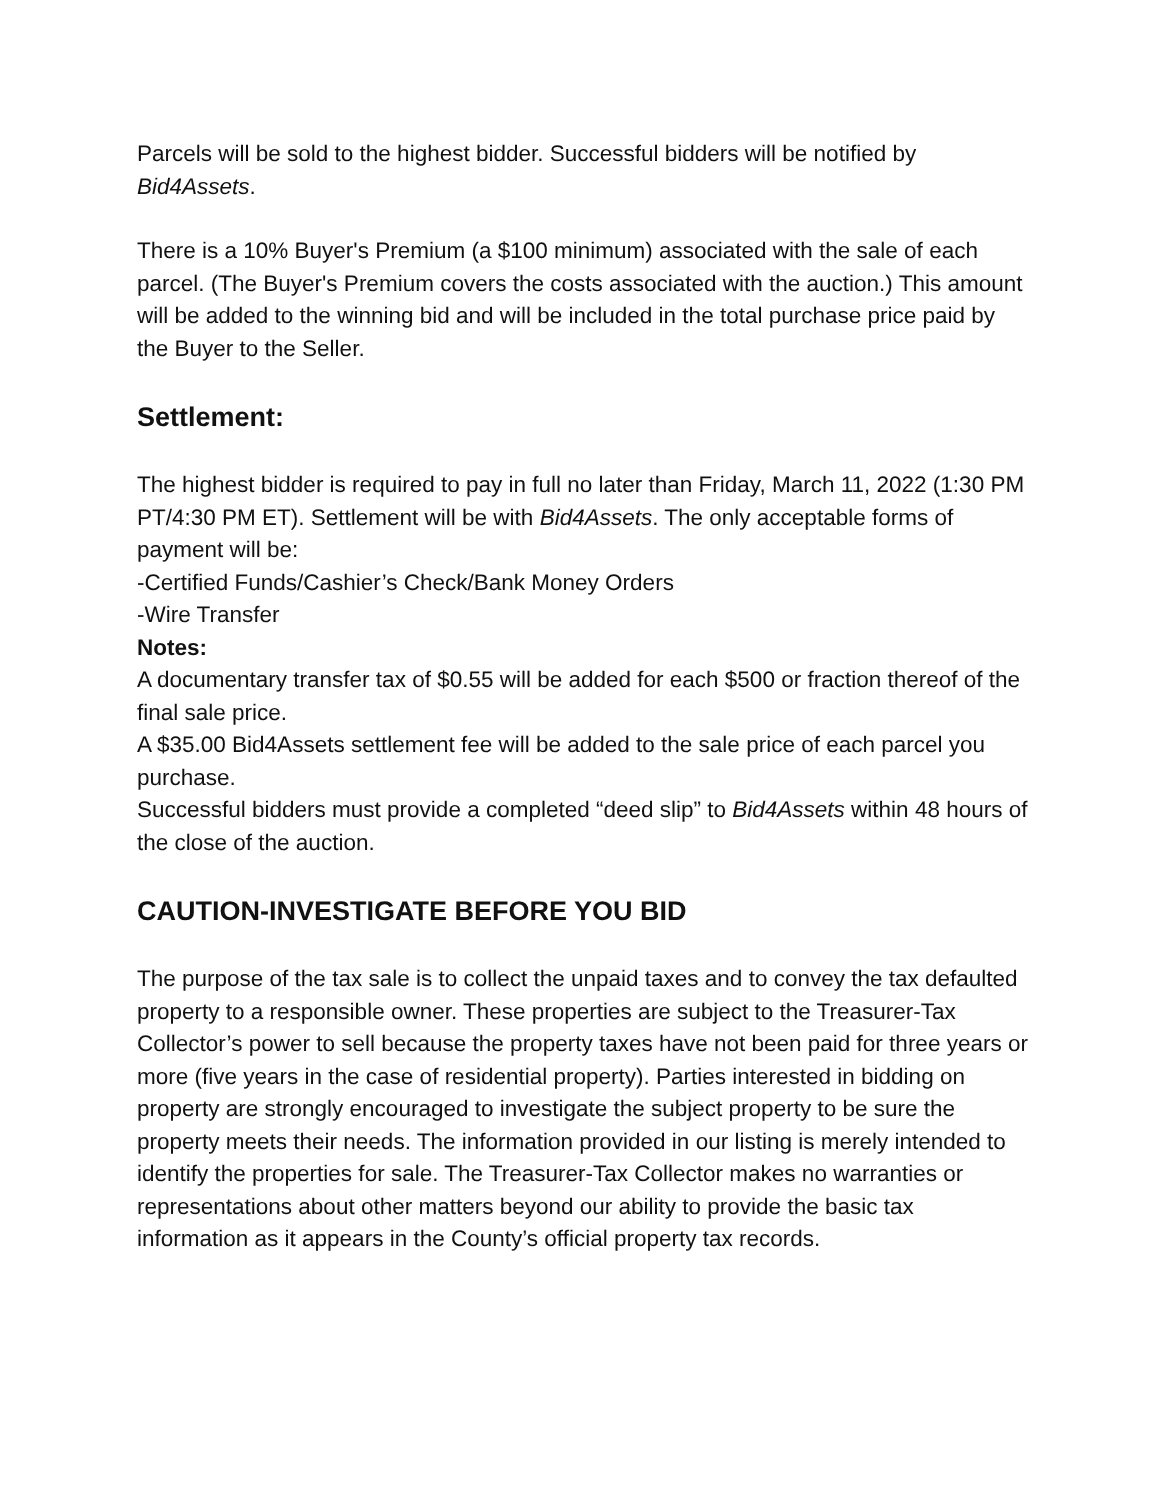Parcels will be sold to the highest bidder. Successful bidders will be notified by Bid4Assets.
There is a 10% Buyer's Premium (a $100 minimum) associated with the sale of each parcel. (The Buyer's Premium covers the costs associated with the auction.) This amount will be added to the winning bid and will be included in the total purchase price paid by the Buyer to the Seller.
Settlement:
The highest bidder is required to pay in full no later than Friday, March 11, 2022 (1:30 PM PT/4:30 PM ET). Settlement will be with Bid4Assets. The only acceptable forms of payment will be:
-Certified Funds/Cashier’s Check/Bank Money Orders
-Wire Transfer
Notes:
A documentary transfer tax of $0.55 will be added for each $500 or fraction thereof of the final sale price.
A $35.00 Bid4Assets settlement fee will be added to the sale price of each parcel you purchase.
Successful bidders must provide a completed “deed slip” to Bid4Assets within 48 hours of the close of the auction.
CAUTION-INVESTIGATE BEFORE YOU BID
The purpose of the tax sale is to collect the unpaid taxes and to convey the tax defaulted property to a responsible owner. These properties are subject to the Treasurer-Tax Collector’s power to sell because the property taxes have not been paid for three years or more (five years in the case of residential property). Parties interested in bidding on property are strongly encouraged to investigate the subject property to be sure the property meets their needs. The information provided in our listing is merely intended to identify the properties for sale. The Treasurer-Tax Collector makes no warranties or representations about other matters beyond our ability to provide the basic tax information as it appears in the County’s official property tax records.